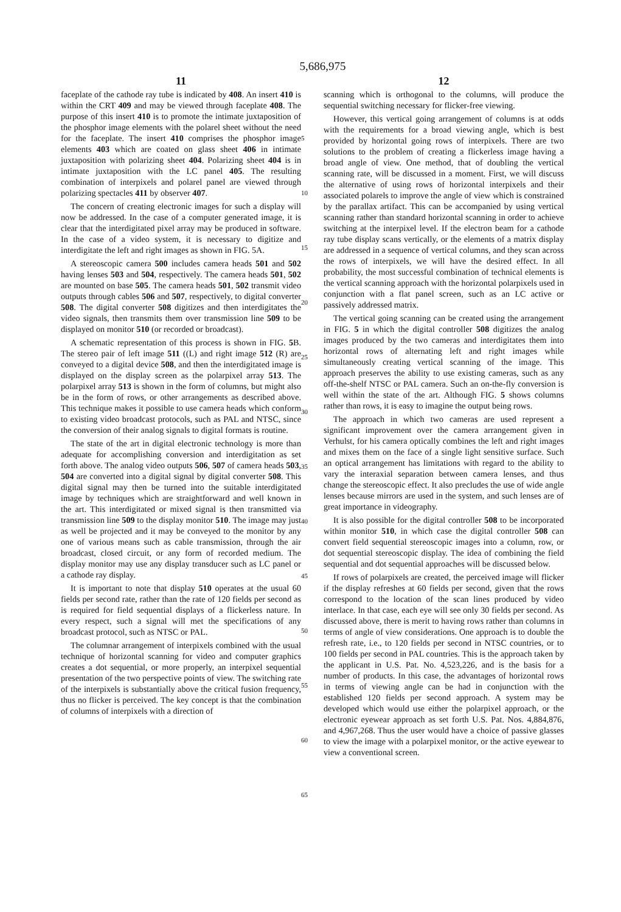5,686,975
11
faceplate of the cathode ray tube is indicated by 408. An insert 410 is within the CRT 409 and may be viewed through faceplate 408. The purpose of this insert 410 is to promote the intimate juxtaposition of the phosphor image elements with the polarel sheet without the need for the faceplate. The insert 410 comprises the phosphor image elements 403 which are coated on glass sheet 406 in intimate juxtaposition with polarizing sheet 404. Polarizing sheet 404 is in intimate juxtaposition with the LC panel 405. The resulting combination of interpixels and polarel panel are viewed through polarizing spectacles 411 by observer 407.
The concern of creating electronic images for such a display will now be addressed. In the case of a computer generated image, it is clear that the interdigitated pixel array may be produced in software. In the case of a video system, it is necessary to digitize and interdigitate the left and right images as shown in FIG. 5A.
A stereoscopic camera 500 includes camera heads 501 and 502 having lenses 503 and 504, respectively. The camera heads 501, 502 are mounted on base 505. The camera heads 501, 502 transmit video outputs through cables 506 and 507, respectively, to digital converter 508. The digital converter 508 digitizes and then interdigitates the video signals, then transmits them over transmission line 509 to be displayed on monitor 510 (or recorded or broadcast).
A schematic representation of this process is shown in FIG. 5 B. The stereo pair of left image 511 ((L) and right image 512 (R) are conveyed to a digital device 508, and then the interdigitated image is displayed on the display screen as the polarpixel array 513. The polarpixel array 513 is shown in the form of columns, but might also be in the form of rows, or other arrangements as described above. This technique makes it possible to use camera heads which conform to existing video broadcast protocols, such as PAL and NTSC, since the conversion of their analog signals to digital formats is routine.
The state of the art in digital electronic technology is more than adequate for accomplishing conversion and interdigitation as set forth above. The analog video outputs 506, 507 of camera heads 503, 504 are converted into a digital signal by digital converter 508. This digital signal may then be turned into the suitable interdigitated image by techniques which are straightforward and well known in the art. This interdigitated or mixed signal is then transmitted via transmission line 509 to the display monitor 510. The image may just as well be projected and it may be conveyed to the monitor by any one of various means such as cable transmission, through the air broadcast, closed circuit, or any form of recorded medium. The display monitor may use any display transducer such as LC panel or a cathode ray display.
It is important to note that display 510 operates at the usual 60 fields per second rate, rather than the rate of 120 fields per second as is required for field sequential displays of a flickerless nature. In every respect, such a signal will met the specifications of any broadcast protocol, such as NTSC or PAL.
The columnar arrangement of interpixels combined with the usual technique of horizontal scanning for video and computer graphics creates a dot sequential, or more properly, an interpixel sequential presentation of the two perspective points of view. The switching rate of the interpixels is substantially above the critical fusion frequency, thus no flicker is perceived. The key concept is that the combination of columns of interpixels with a direction of
5
10
15
20
25
30
35
40
45
50
55
60
65
12
scanning which is orthogonal to the columns, will produce the sequential switching necessary for flicker-free viewing.
However, this vertical going arrangement of columns is at odds with the requirements for a broad viewing angle, which is best provided by horizontal going rows of interpixels. There are two solutions to the problem of creating a flickerless image having a broad angle of view. One method, that of doubling the vertical scanning rate, will be discussed in a moment. First, we will discuss the alternative of using rows of horizontal interpixels and their associated polarels to improve the angle of view which is constrained by the parallax artifact. This can be accompanied by using vertical scanning rather than standard horizontal scanning in order to achieve switching at the interpixel level. If the electron beam for a cathode ray tube display scans vertically, or the elements of a matrix display are addressed in a sequence of vertical columns, and they scan across the rows of interpixels, we will have the desired effect. In all probability, the most successful combination of technical elements is the vertical scanning approach with the horizontal polarpixels used in conjunction with a flat panel screen, such as an LC active or passively addressed matrix.
The vertical going scanning can be created using the arrangement in FIG. 5 in which the digital controller 508 digitizes the analog images produced by the two cameras and interdigitates them into horizontal rows of alternating left and right images while simultaneously creating vertical scanning of the image. This approach preserves the ability to use existing cameras, such as any off-the-shelf NTSC or PAL camera. Such an on-the-fly conversion is well within the state of the art. Although FIG. 5 shows columns rather than rows, it is easy to imagine the output being rows.
The approach in which two cameras are used represent a significant improvement over the camera arrangement given in Verhulst, for his camera optically combines the left and right images and mixes them on the face of a single light sensitive surface. Such an optical arrangement has limitations with regard to the ability to vary the interaxial separation between camera lenses, and thus change the stereoscopic effect. It also precludes the use of wide angle lenses because mirrors are used in the system, and such lenses are of great importance in videography.
It is also possible for the digital controller 508 to be incorporated within monitor 510, in which case the digital controller 508 can convert field sequential stereoscopic images into a column, row, or dot sequential stereoscopic display. The idea of combining the field sequential and dot sequential approaches will be discussed below.
If rows of polarpixels are created, the perceived image will flicker if the display refreshes at 60 fields per second, given that the rows correspond to the location of the scan lines produced by video interlace. In that case, each eye will see only 30 fields per second. As discussed above, there is merit to having rows rather than columns in terms of angle of view considerations. One approach is to double the refresh rate, i.e., to 120 fields per second in NTSC countries, or to 100 fields per second in PAL countries. This is the approach taken by the applicant in U.S. Pat. No. 4,523,226, and is the basis for a number of products. In this case, the advantages of horizontal rows in terms of viewing angle can be had in conjunction with the established 120 fields per second approach. A system may be developed which would use either the polarpixel approach, or the electronic eyewear approach as set forth U.S. Pat. Nos. 4,884,876, and 4,967,268. Thus the user would have a choice of passive glasses to view the image with a polarpixel monitor, or the active eyewear to view a conventional screen.